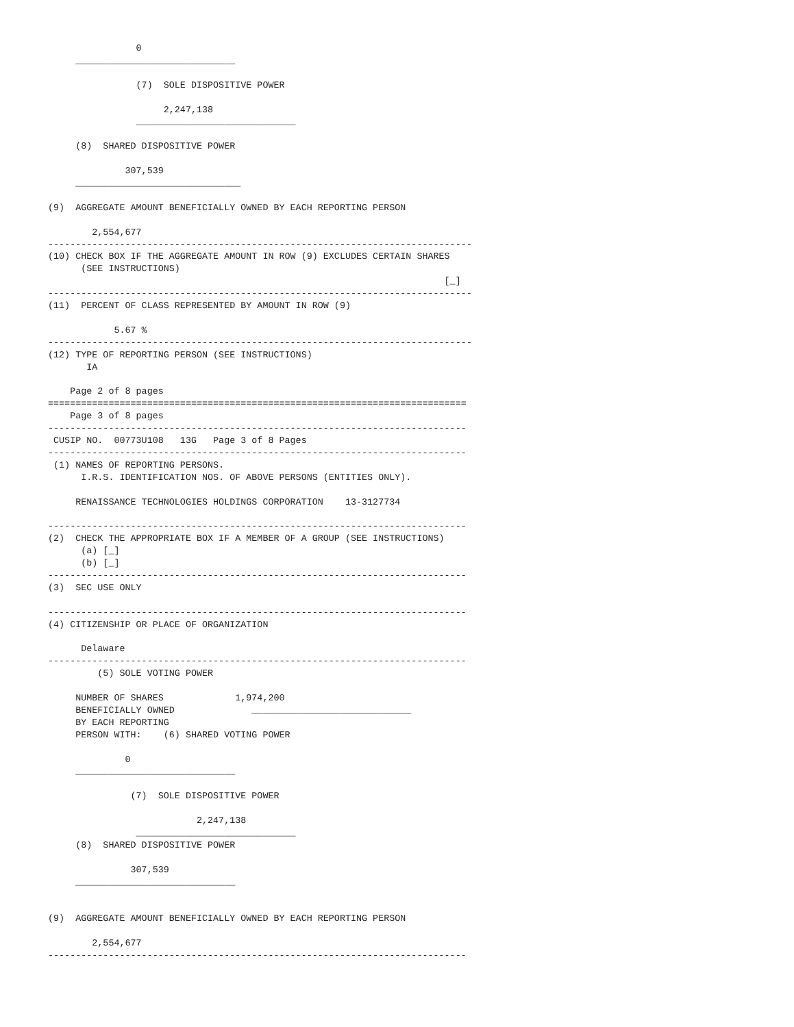0
     _____________________________

                (7)  SOLE DISPOSITIVE POWER

                     2,247,138
                _____________________________

     (8)  SHARED DISPOSITIVE POWER

              307,539
     ______________________________

(9)  AGGREGATE AMOUNT BENEFICIALLY OWNED BY EACH REPORTING PERSON

        2,554,677
-----------------------------------------------------------------------------
(10) CHECK BOX IF THE AGGREGATE AMOUNT IN ROW (9) EXCLUDES CERTAIN SHARES
      (SEE INSTRUCTIONS)
                                                                        [_]
-----------------------------------------------------------------------------
(11)  PERCENT OF CLASS REPRESENTED BY AMOUNT IN ROW (9)

            5.67 %
-----------------------------------------------------------------------------
(12) TYPE OF REPORTING PERSON (SEE INSTRUCTIONS)
       IA

    Page 2 of 8 pages
============================================================================
    Page 3 of 8 pages
----------------------------------------------------------------------------
 CUSIP NO.  00773U108   13G   Page 3 of 8 Pages
----------------------------------------------------------------------------
 (1) NAMES OF REPORTING PERSONS.
      I.R.S. IDENTIFICATION NOS. OF ABOVE PERSONS (ENTITIES ONLY).

     RENAISSANCE TECHNOLOGIES HOLDINGS CORPORATION    13-3127734

----------------------------------------------------------------------------
(2)  CHECK THE APPROPRIATE BOX IF A MEMBER OF A GROUP (SEE INSTRUCTIONS)
      (a) [_]
      (b) [_]
----------------------------------------------------------------------------
(3)  SEC USE ONLY

----------------------------------------------------------------------------
(4) CITIZENSHIP OR PLACE OF ORGANIZATION

      Delaware
----------------------------------------------------------------------------
         (5) SOLE VOTING POWER

     NUMBER OF SHARES             1,974,200
     BENEFICIALLY OWNED              _____________________________
     BY EACH REPORTING
     PERSON WITH:    (6) SHARED VOTING POWER

              0
     _____________________________

               (7)  SOLE DISPOSITIVE POWER

                           2,247,138
                _____________________________
     (8)  SHARED DISPOSITIVE POWER

               307,539
     _____________________________


(9)  AGGREGATE AMOUNT BENEFICIALLY OWNED BY EACH REPORTING PERSON

        2,554,677
----------------------------------------------------------------------------